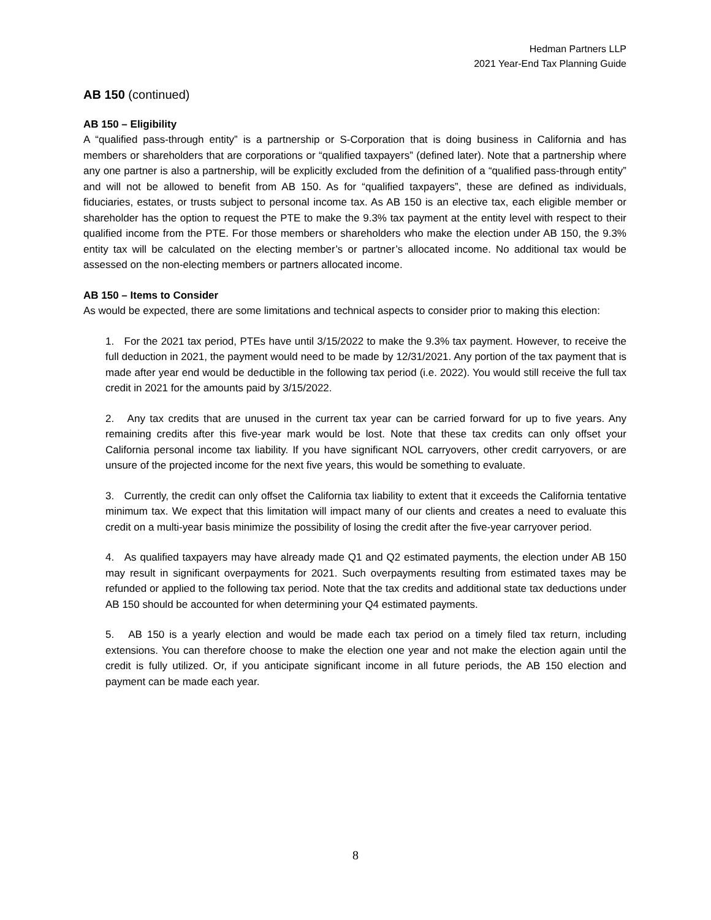Hedman Partners LLP
2021 Year-End Tax Planning Guide
AB 150 (continued)
AB 150 – Eligibility
A “qualified pass-through entity” is a partnership or S-Corporation that is doing business in California and has members or shareholders that are corporations or “qualified taxpayers” (defined later). Note that a partnership where any one partner is also a partnership, will be explicitly excluded from the definition of a “qualified pass-through entity” and will not be allowed to benefit from AB 150. As for “qualified taxpayers”, these are defined as individuals, fiduciaries, estates, or trusts subject to personal income tax. As AB 150 is an elective tax, each eligible member or shareholder has the option to request the PTE to make the 9.3% tax payment at the entity level with respect to their qualified income from the PTE. For those members or shareholders who make the election under AB 150, the 9.3% entity tax will be calculated on the electing member’s or partner’s allocated income. No additional tax would be assessed on the non-electing members or partners allocated income.
AB 150 – Items to Consider
As would be expected, there are some limitations and technical aspects to consider prior to making this election:
1. For the 2021 tax period, PTEs have until 3/15/2022 to make the 9.3% tax payment. However, to receive the full deduction in 2021, the payment would need to be made by 12/31/2021. Any portion of the tax payment that is made after year end would be deductible in the following tax period (i.e. 2022). You would still receive the full tax credit in 2021 for the amounts paid by 3/15/2022.
2. Any tax credits that are unused in the current tax year can be carried forward for up to five years. Any remaining credits after this five-year mark would be lost. Note that these tax credits can only offset your California personal income tax liability. If you have significant NOL carryovers, other credit carryovers, or are unsure of the projected income for the next five years, this would be something to evaluate.
3. Currently, the credit can only offset the California tax liability to extent that it exceeds the California tentative minimum tax. We expect that this limitation will impact many of our clients and creates a need to evaluate this credit on a multi-year basis minimize the possibility of losing the credit after the five-year carryover period.
4. As qualified taxpayers may have already made Q1 and Q2 estimated payments, the election under AB 150 may result in significant overpayments for 2021. Such overpayments resulting from estimated taxes may be refunded or applied to the following tax period. Note that the tax credits and additional state tax deductions under AB 150 should be accounted for when determining your Q4 estimated payments.
5. AB 150 is a yearly election and would be made each tax period on a timely filed tax return, including extensions. You can therefore choose to make the election one year and not make the election again until the credit is fully utilized. Or, if you anticipate significant income in all future periods, the AB 150 election and payment can be made each year.
8